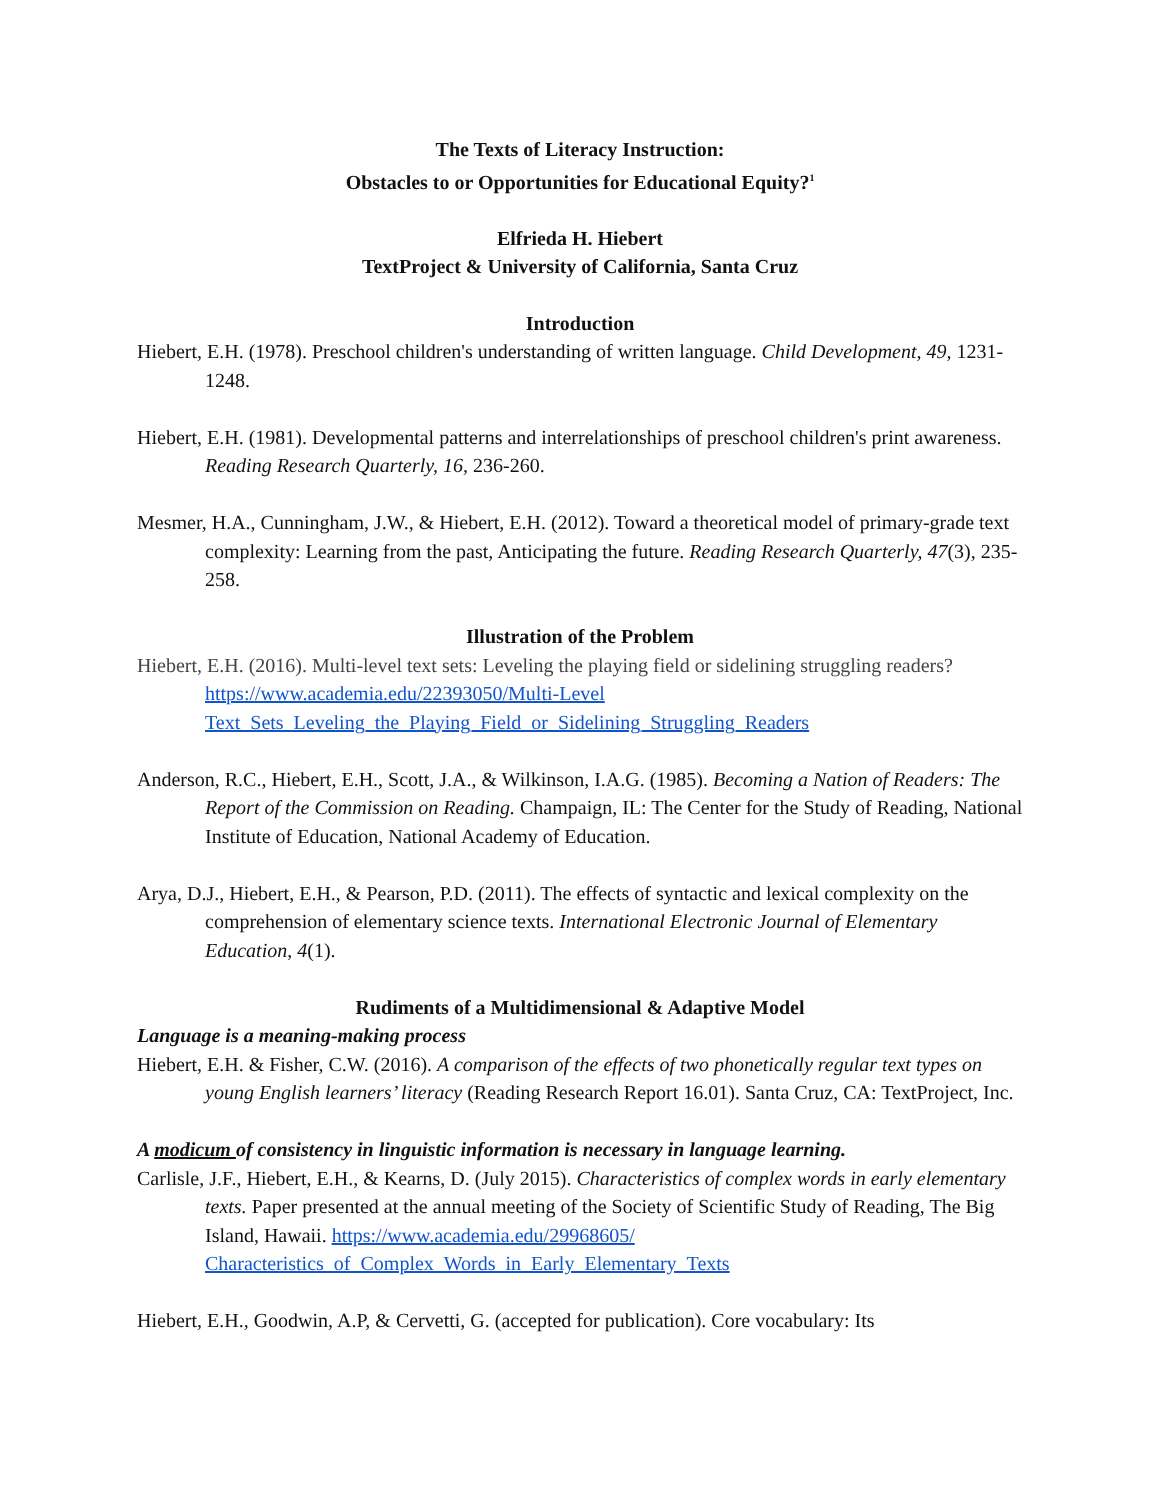The Texts of Literacy Instruction:
Obstacles to or Opportunities for Educational Equity?<sup>1</sup>
Elfrieda H. Hiebert
TextProject & University of California, Santa Cruz
Introduction
Hiebert, E.H. (1978). Preschool children's understanding of written language. Child Development, 49, 1231-1248.
Hiebert, E.H. (1981). Developmental patterns and interrelationships of preschool children's print awareness. Reading Research Quarterly, 16, 236-260.
Mesmer, H.A., Cunningham, J.W., & Hiebert, E.H. (2012). Toward a theoretical model of primary-grade text complexity: Learning from the past, Anticipating the future. Reading Research Quarterly, 47(3), 235-258.
Illustration of the Problem
Hiebert, E.H. (2016). Multi-level text sets: Leveling the playing field or sidelining struggling readers? https://www.academia.edu/22393050/Multi-Level
Text_Sets_Leveling_the_Playing_Field_or_Sidelining_Struggling_Readers
Anderson, R.C., Hiebert, E.H., Scott, J.A., & Wilkinson, I.A.G. (1985). Becoming a Nation of Readers: The Report of the Commission on Reading. Champaign, IL: The Center for the Study of Reading, National Institute of Education, National Academy of Education.
Arya, D.J., Hiebert, E.H., & Pearson, P.D. (2011). The effects of syntactic and lexical complexity on the comprehension of elementary science texts. International Electronic Journal of Elementary Education, 4(1).
Rudiments of a Multidimensional & Adaptive Model
Language is a meaning-making process
Hiebert, E.H. & Fisher, C.W. (2016). A comparison of the effects of two phonetically regular text types on young English learners’ literacy (Reading Research Report 16.01). Santa Cruz, CA: TextProject, Inc.
A modicum of consistency in linguistic information is necessary in language learning.
Carlisle, J.F., Hiebert, E.H., & Kearns, D. (July 2015). Characteristics of complex words in early elementary texts. Paper presented at the annual meeting of the Society of Scientific Study of Reading, The Big Island, Hawaii. https://www.academia.edu/29968605/
Characteristics_of_Complex_Words_in_Early_Elementary_Texts
Hiebert, E.H., Goodwin, A.P, & Cervetti, G. (accepted for publication). Core vocabulary: Its